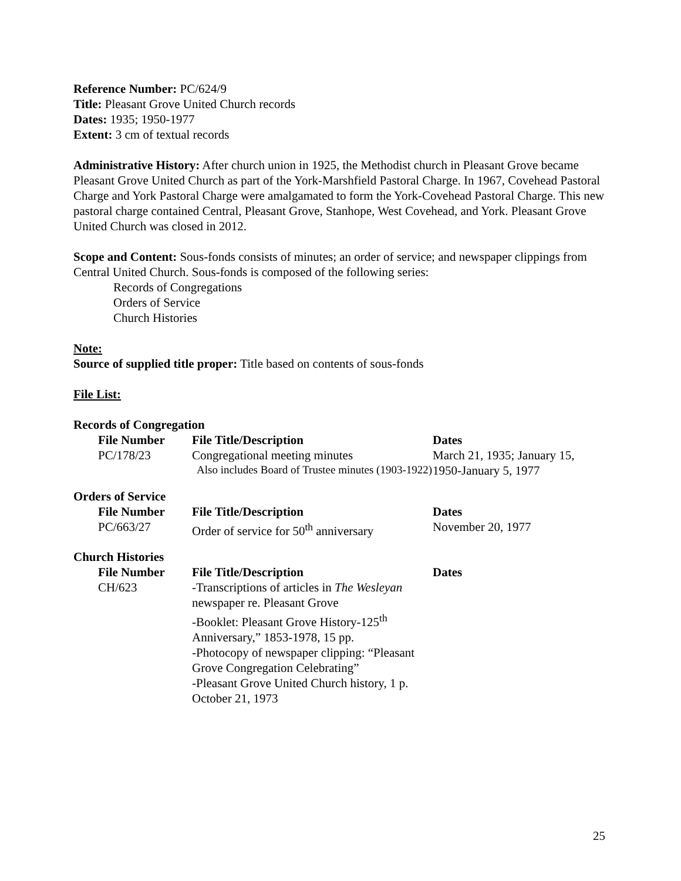Reference Number: PC/624/9
Title: Pleasant Grove United Church records
Dates: 1935; 1950-1977
Extent: 3 cm of textual records
Administrative History: After church union in 1925, the Methodist church in Pleasant Grove became Pleasant Grove United Church as part of the York-Marshfield Pastoral Charge. In 1967, Covehead Pastoral Charge and York Pastoral Charge were amalgamated to form the York-Covehead Pastoral Charge. This new pastoral charge contained Central, Pleasant Grove, Stanhope, West Covehead, and York. Pleasant Grove United Church was closed in 2012.
Scope and Content: Sous-fonds consists of minutes; an order of service; and newspaper clippings from Central United Church. Sous-fonds is composed of the following series:
Records of Congregations
Orders of Service
Church Histories
Note:
Source of supplied title proper: Title based on contents of sous-fonds
File List:
Records of Congregation
| File Number | File Title/Description | Dates |
| --- | --- | --- |
| PC/178/23 | Congregational meeting minutes Also includes Board of Trustee minutes (1903-1922) | March 21, 1935; January 15, 1950-January 5, 1977 |
Orders of Service
| File Number | File Title/Description | Dates |
| --- | --- | --- |
| PC/663/27 | Order of service for 50<sup>th</sup> anniversary | November 20, 1977 |
Church Histories
| File Number | File Title/Description | Dates |
| --- | --- | --- |
| CH/623 | -Transcriptions of articles in The Wesleyan newspaper re. Pleasant Grove -Booklet: Pleasant Grove History-125<sup>th</sup> Anniversary,” 1853-1978, 15 pp. -Photocopy of newspaper clipping: “Pleasant Grove Congregation Celebrating” -Pleasant Grove United Church history, 1 p. October 21, 1973 | |
25